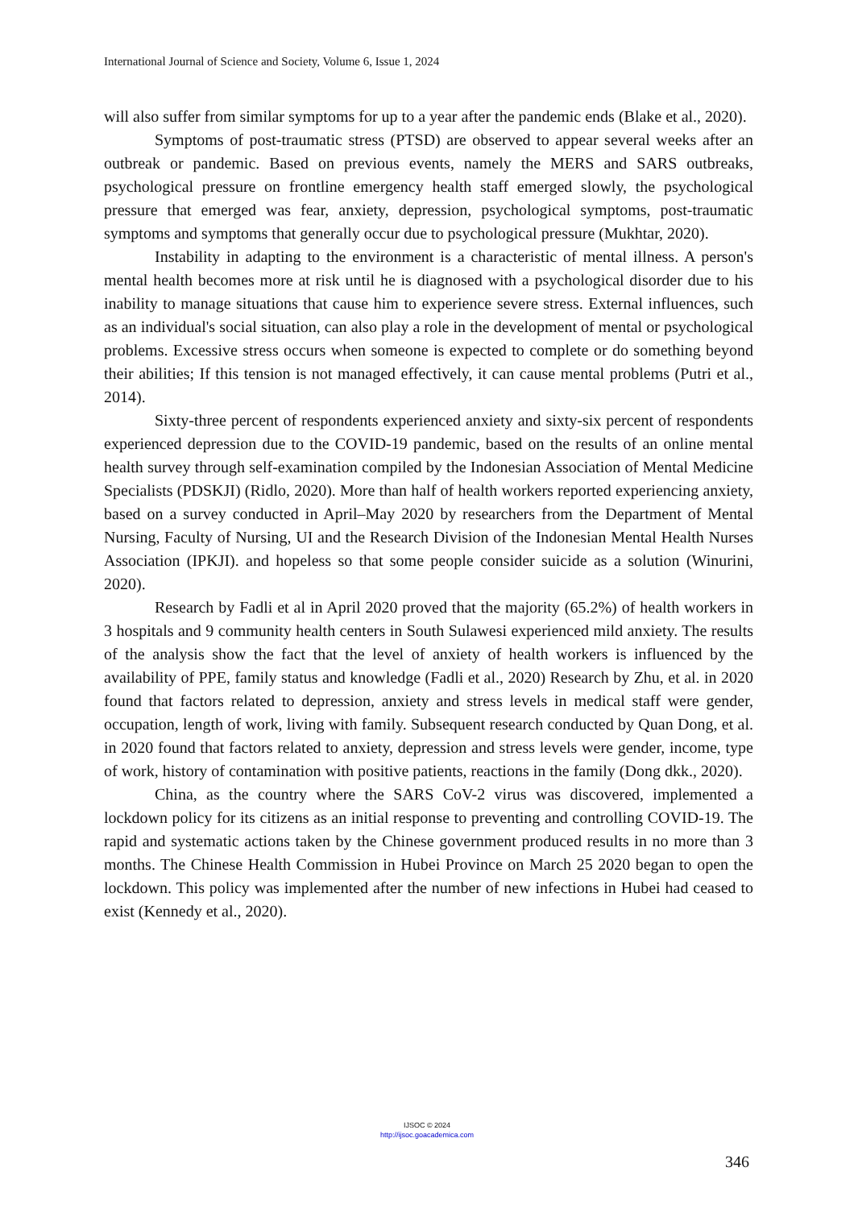International Journal of Science and Society, Volume 6, Issue 1, 2024
will also suffer from similar symptoms for up to a year after the pandemic ends (Blake et al., 2020).
Symptoms of post-traumatic stress (PTSD) are observed to appear several weeks after an outbreak or pandemic. Based on previous events, namely the MERS and SARS outbreaks, psychological pressure on frontline emergency health staff emerged slowly, the psychological pressure that emerged was fear, anxiety, depression, psychological symptoms, post-traumatic symptoms and symptoms that generally occur due to psychological pressure (Mukhtar, 2020).
Instability in adapting to the environment is a characteristic of mental illness. A person's mental health becomes more at risk until he is diagnosed with a psychological disorder due to his inability to manage situations that cause him to experience severe stress. External influences, such as an individual's social situation, can also play a role in the development of mental or psychological problems. Excessive stress occurs when someone is expected to complete or do something beyond their abilities; If this tension is not managed effectively, it can cause mental problems (Putri et al., 2014).
Sixty-three percent of respondents experienced anxiety and sixty-six percent of respondents experienced depression due to the COVID-19 pandemic, based on the results of an online mental health survey through self-examination compiled by the Indonesian Association of Mental Medicine Specialists (PDSKJI) (Ridlo, 2020). More than half of health workers reported experiencing anxiety, based on a survey conducted in April–May 2020 by researchers from the Department of Mental Nursing, Faculty of Nursing, UI and the Research Division of the Indonesian Mental Health Nurses Association (IPKJI). and hopeless so that some people consider suicide as a solution (Winurini, 2020).
Research by Fadli et al in April 2020 proved that the majority (65.2%) of health workers in 3 hospitals and 9 community health centers in South Sulawesi experienced mild anxiety. The results of the analysis show the fact that the level of anxiety of health workers is influenced by the availability of PPE, family status and knowledge (Fadli et al., 2020) Research by Zhu, et al. in 2020 found that factors related to depression, anxiety and stress levels in medical staff were gender, occupation, length of work, living with family. Subsequent research conducted by Quan Dong, et al. in 2020 found that factors related to anxiety, depression and stress levels were gender, income, type of work, history of contamination with positive patients, reactions in the family (Dong dkk., 2020).
China, as the country where the SARS CoV-2 virus was discovered, implemented a lockdown policy for its citizens as an initial response to preventing and controlling COVID-19. The rapid and systematic actions taken by the Chinese government produced results in no more than 3 months. The Chinese Health Commission in Hubei Province on March 25 2020 began to open the lockdown. This policy was implemented after the number of new infections in Hubei had ceased to exist (Kennedy et al., 2020).
IJSOC © 2024
http://ijsoc.goacademica.com
346